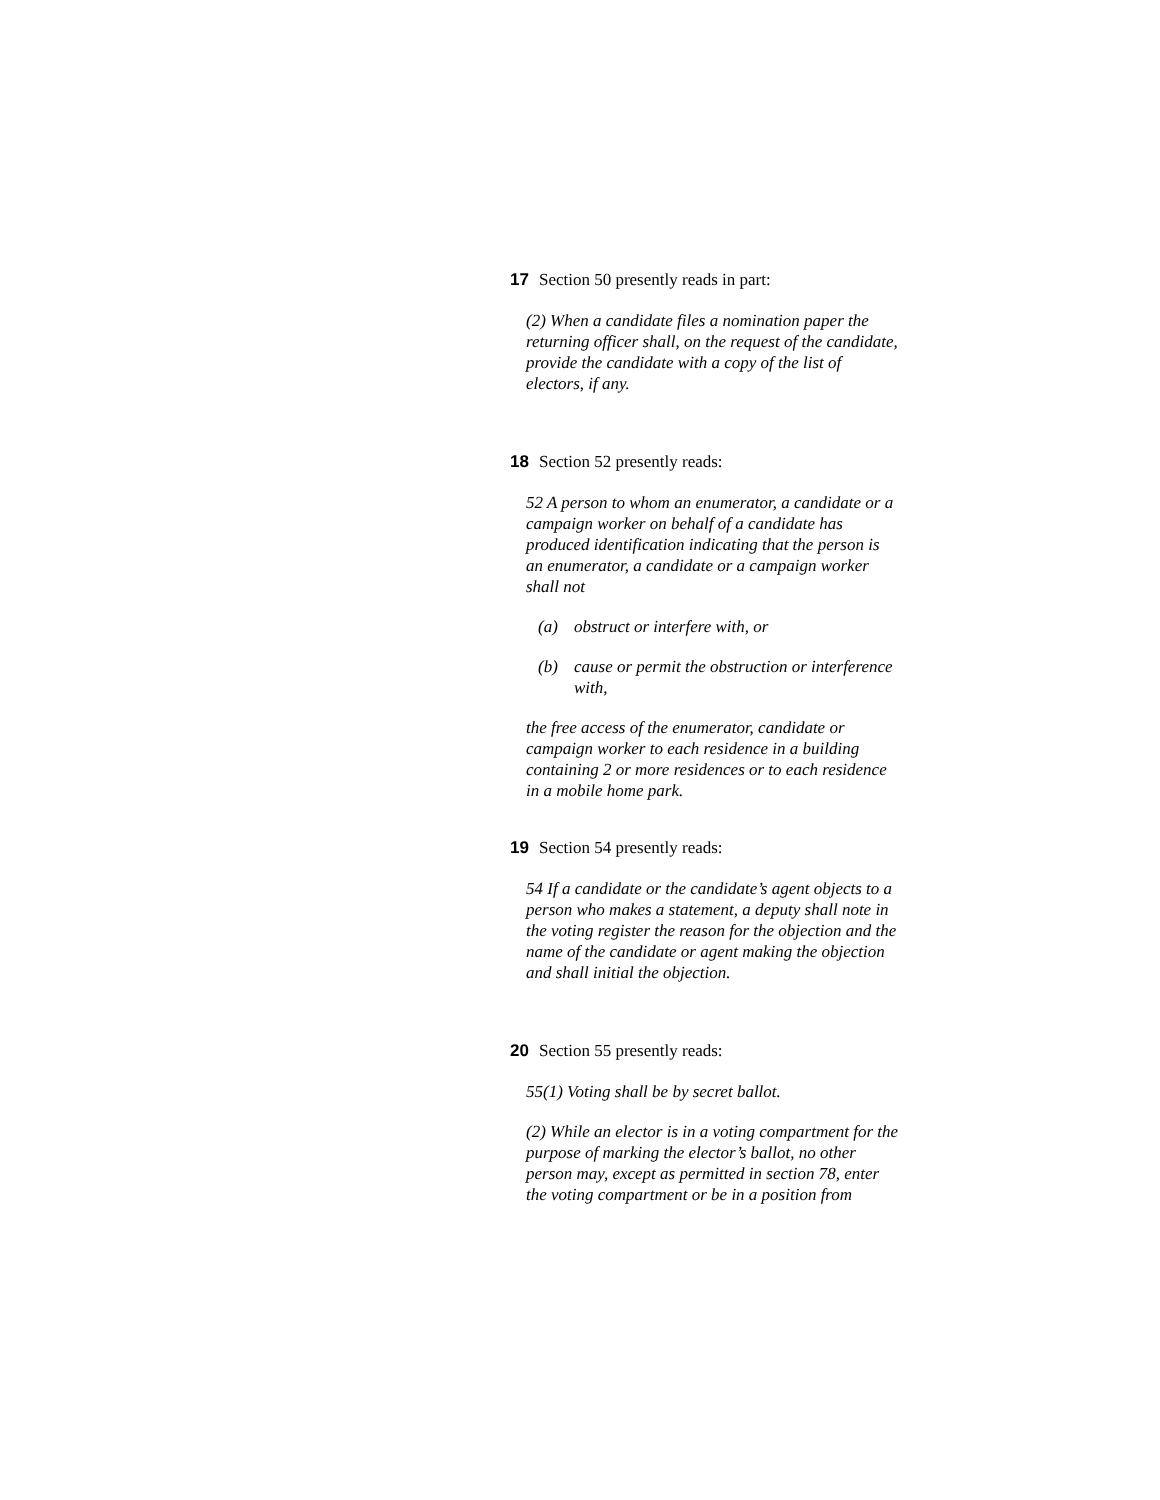17 Section 50 presently reads in part:
(2) When a candidate files a nomination paper the returning officer shall, on the request of the candidate, provide the candidate with a copy of the list of electors, if any.
18 Section 52 presently reads:
52 A person to whom an enumerator, a candidate or a campaign worker on behalf of a candidate has produced identification indicating that the person is an enumerator, a candidate or a campaign worker shall not
(a) obstruct or interfere with, or
(b) cause or permit the obstruction or interference with,
the free access of the enumerator, candidate or campaign worker to each residence in a building containing 2 or more residences or to each residence in a mobile home park.
19 Section 54 presently reads:
54 If a candidate or the candidate’s agent objects to a person who makes a statement, a deputy shall note in the voting register the reason for the objection and the name of the candidate or agent making the objection and shall initial the objection.
20 Section 55 presently reads:
55(1) Voting shall be by secret ballot.
(2) While an elector is in a voting compartment for the purpose of marking the elector’s ballot, no other person may, except as permitted in section 78, enter the voting compartment or be in a position from